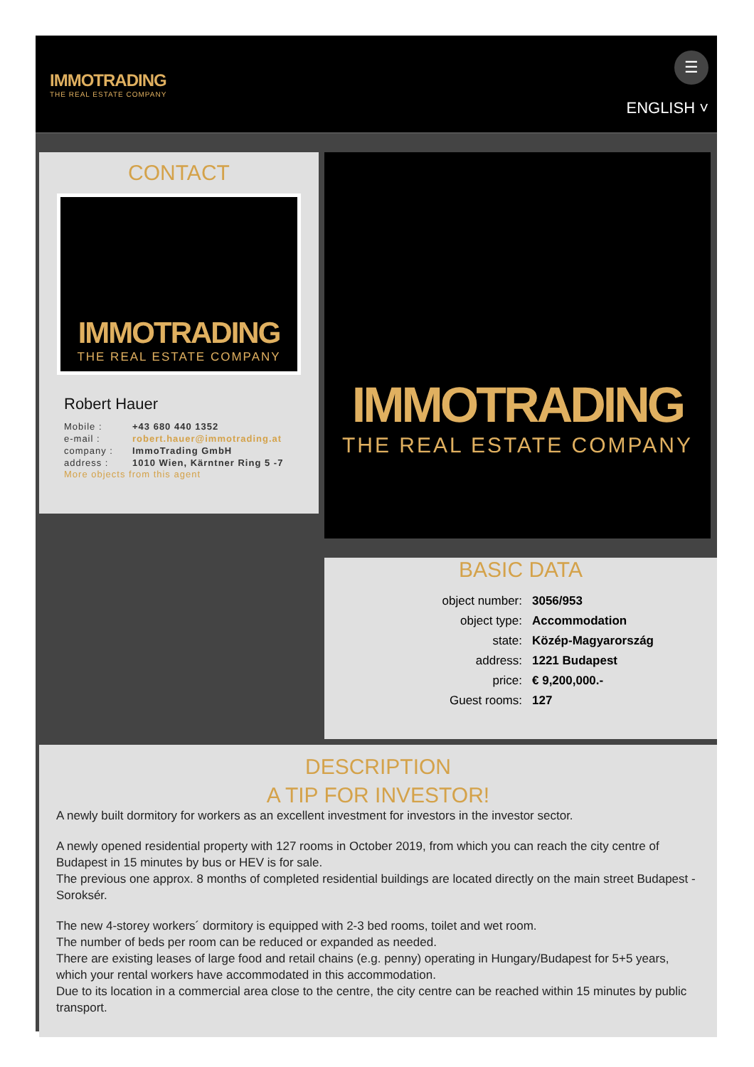IMMOTRADING
THE REAL ESTATE COMPANY
☰
ENGLISH ˅
CONTACT
IMMOTRADING
THE REAL ESTATE COMPANY
Robert Hauer
| Mobile : | +43 680 440 1352 |
| e-mail : | robert.hauer@immotrading.at |
| company : | ImmoTrading GmbH |
| address : | 1010 Wien, Kärntner Ring 5 -7 |
More objects from this agent
IMMOTRADING
THE REAL ESTATE COMPANY
BASIC DATA
| object number: | 3056/953 |
| object type: | Accommodation |
| state: | Közép-Magyarország |
| address: | 1221 Budapest |
| price: | € 9,200,000.- |
| Guest rooms: | 127 |
DESCRIPTION
A TIP FOR INVESTOR!
A newly built dormitory for workers as an excellent investment for investors in the investor sector.
A newly opened residential property with 127 rooms in October 2019, from which you can reach the city centre of Budapest in 15 minutes by bus or HEV is for sale.
The previous one approx. 8 months of completed residential buildings are located directly on the main street Budapest - Soroksér.
The new 4-storey workers´ dormitory is equipped with 2-3 bed rooms, toilet and wet room.
The number of beds per room can be reduced or expanded as needed.
There are existing leases of large food and retail chains (e.g. penny) operating in Hungary/Budapest for 5+5 years, which your rental workers have accommodated in this accommodation.
Due to its location in a commercial area close to the centre, the city centre can be reached within 15 minutes by public transport.